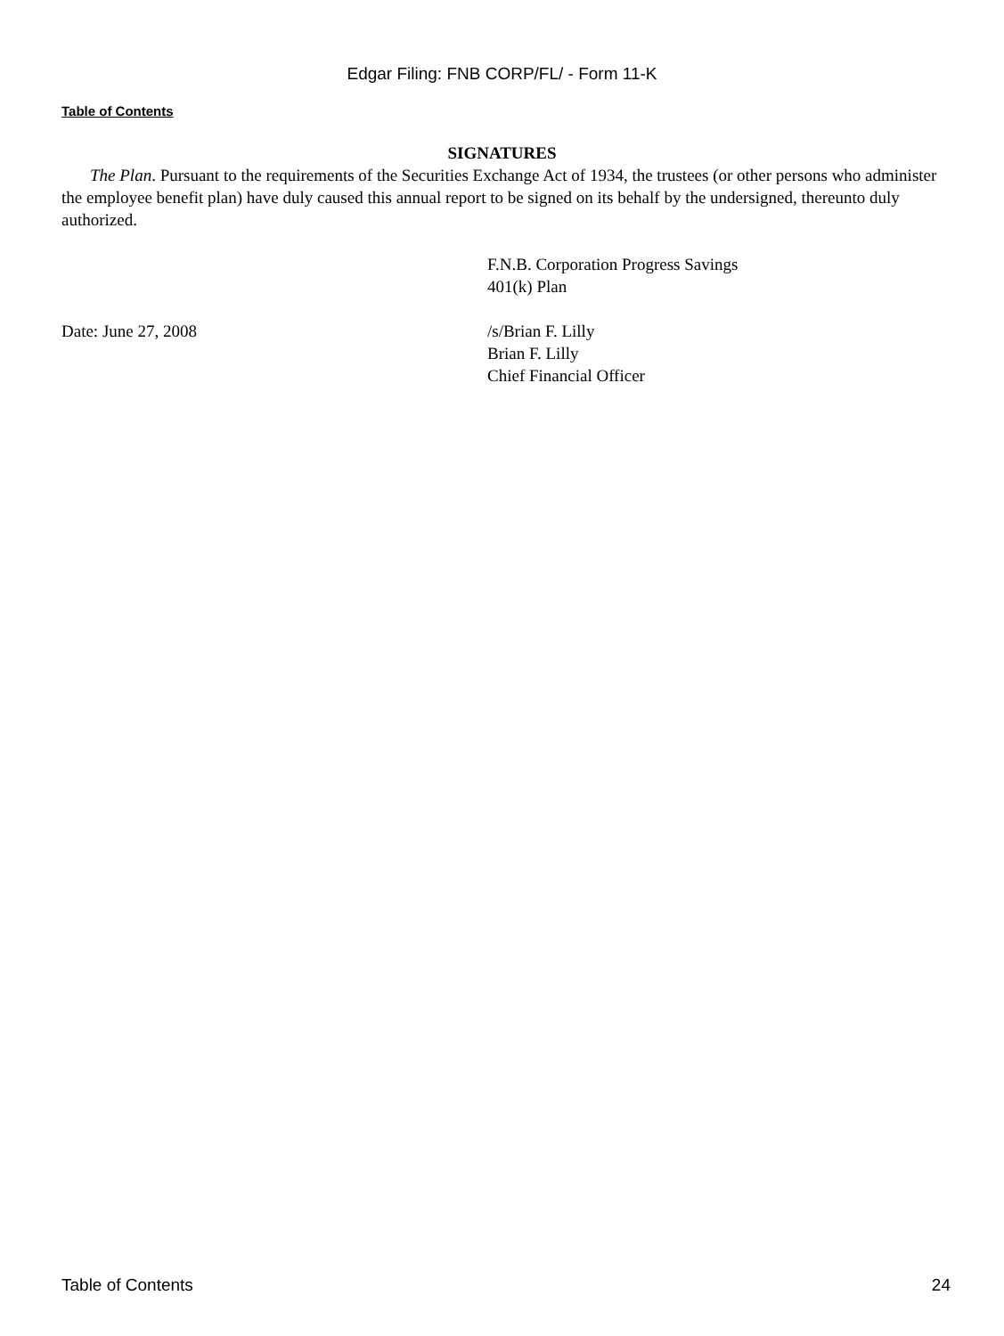Edgar Filing: FNB CORP/FL/ - Form 11-K
Table of Contents
SIGNATURES
The Plan. Pursuant to the requirements of the Securities Exchange Act of 1934, the trustees (or other persons who administer the employee benefit plan) have duly caused this annual report to be signed on its behalf by the undersigned, thereunto duly authorized.
F.N.B. Corporation Progress Savings
401(k) Plan
Date: June 27, 2008 /s/Brian F. Lilly
Brian F. Lilly
Chief Financial Officer
Table of Contents 24